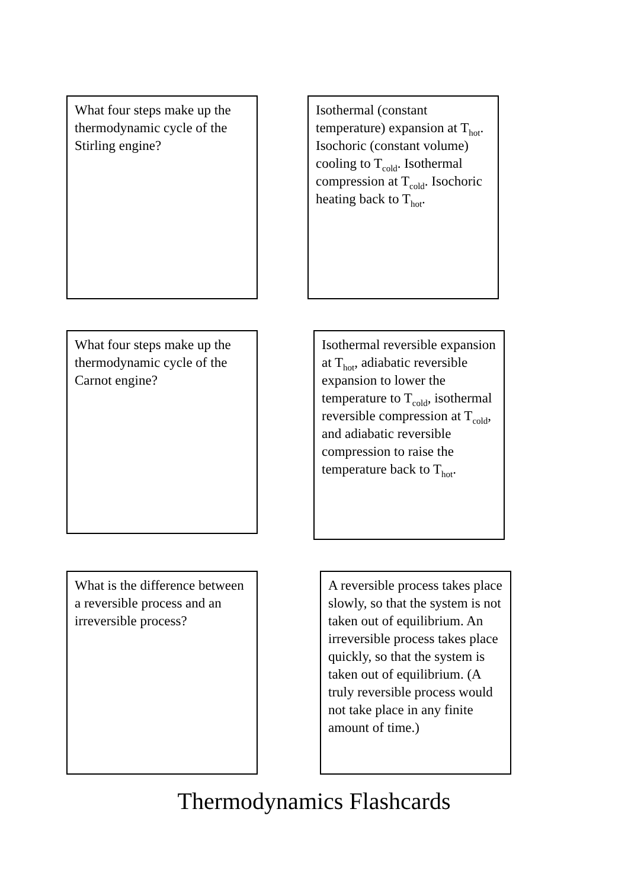What four steps make up the thermodynamic cycle of the Stirling engine?
Isothermal (constant temperature) expansion at T<sub>hot</sub>. Isochoric (constant volume) cooling to T<sub>cold</sub>. Isothermal compression at T<sub>cold</sub>. Isochoric heating back to T<sub>hot</sub>.
What four steps make up the thermodynamic cycle of the Carnot engine?
Isothermal reversible expansion at T<sub>hot</sub>, adiabatic reversible expansion to lower the temperature to T<sub>cold</sub>, isothermal reversible compression at T<sub>cold</sub>, and adiabatic reversible compression to raise the temperature back to T<sub>hot</sub>.
What is the difference between a reversible process and an irreversible process?
A reversible process takes place slowly, so that the system is not taken out of equilibrium. An irreversible process takes place quickly, so that the system is taken out of equilibrium. (A truly reversible process would not take place in any finite amount of time.)
Thermodynamics Flashcards